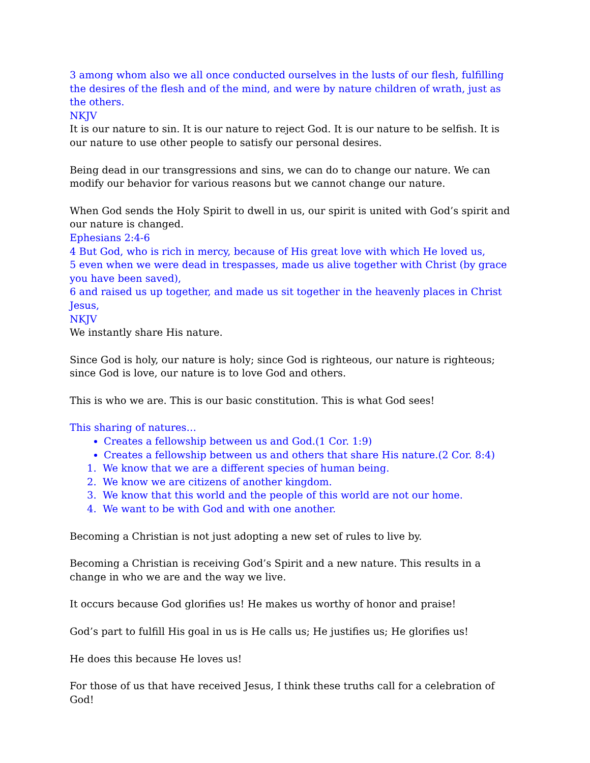3 among whom also we all once conducted ourselves in the lusts of our flesh, fulfilling the desires of the flesh and of the mind, and were by nature children of wrath, just as the others.
NKJV
It is our nature to sin. It is our nature to reject God. It is our nature to be selfish. It is our nature to use other people to satisfy our personal desires.
Being dead in our transgressions and sins, we can do to change our nature. We can modify our behavior for various reasons but we cannot change our nature.
When God sends the Holy Spirit to dwell in us, our spirit is united with God’s spirit and our nature is changed.
Ephesians 2:4-6
4 But God, who is rich in mercy, because of His great love with which He loved us,
5 even when we were dead in trespasses, made us alive together with Christ (by grace you have been saved),
6 and raised us up together, and made us sit together in the heavenly places in Christ Jesus,
NKJV
We instantly share His nature.
Since God is holy, our nature is holy; since God is righteous, our nature is righteous; since God is love, our nature is to love God and others.
This is who we are. This is our basic constitution. This is what God sees!
This sharing of natures…
Creates a fellowship between us and God.(1 Cor. 1:9)
Creates a fellowship between us and others that share His nature.(2 Cor. 8:4)
1. We know that we are a different species of human being.
2. We know we are citizens of another kingdom.
3. We know that this world and the people of this world are not our home.
4. We want to be with God and with one another.
Becoming a Christian is not just adopting a new set of rules to live by.
Becoming a Christian is receiving God’s Spirit and a new nature. This results in a change in who we are and the way we live.
It occurs because God glorifies us! He makes us worthy of honor and praise!
God’s part to fulfill His goal in us is He calls us; He justifies us; He glorifies us!
He does this because He loves us!
For those of us that have received Jesus, I think these truths call for a celebration of God!